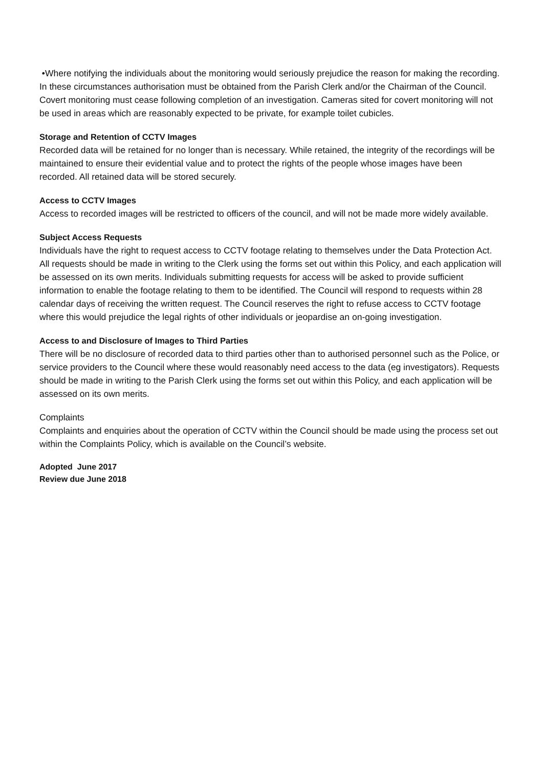•Where notifying the individuals about the monitoring would seriously prejudice the reason for making the recording. In these circumstances authorisation must be obtained from the Parish Clerk and/or the Chairman of the Council. Covert monitoring must cease following completion of an investigation. Cameras sited for covert monitoring will not be used in areas which are reasonably expected to be private, for example toilet cubicles.
Storage and Retention of CCTV Images
Recorded data will be retained for no longer than is necessary. While retained, the integrity of the recordings will be maintained to ensure their evidential value and to protect the rights of the people whose images have been recorded. All retained data will be stored securely.
Access to CCTV Images
Access to recorded images will be restricted to officers of the council, and will not be made more widely available.
Subject Access Requests
Individuals have the right to request access to CCTV footage relating to themselves under the Data Protection Act. All requests should be made in writing to the Clerk using the forms set out within this Policy, and each application will be assessed on its own merits. Individuals submitting requests for access will be asked to provide sufficient information to enable the footage relating to them to be identified. The Council will respond to requests within 28 calendar days of receiving the written request. The Council reserves the right to refuse access to CCTV footage where this would prejudice the legal rights of other individuals or jeopardise an on-going investigation.
Access to and Disclosure of Images to Third Parties
There will be no disclosure of recorded data to third parties other than to authorised personnel such as the Police, or service providers to the Council where these would reasonably need access to the data (eg investigators). Requests should be made in writing to the Parish Clerk using the forms set out within this Policy, and each application will be assessed on its own merits.
Complaints
Complaints and enquiries about the operation of CCTV within the Council should be made using the process set out within the Complaints Policy, which is available on the Council’s website.
Adopted June 2017
Review due June 2018